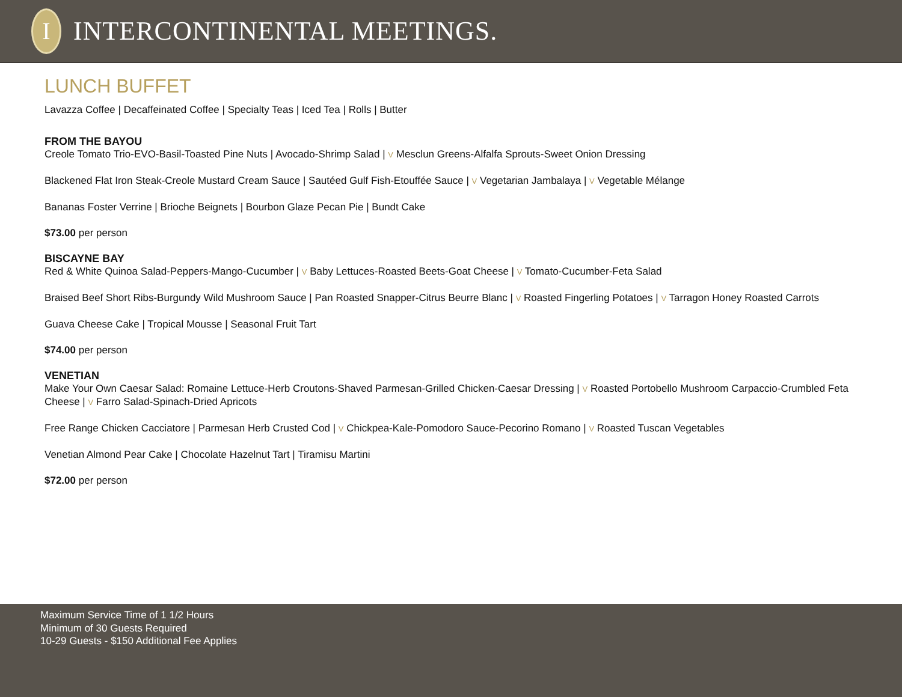I
INTERCONTINENTAL MEETINGS.
LUNCH BUFFET
Lavazza Coffee | Decaffeinated Coffee | Specialty Teas | Iced Tea | Rolls | Butter
FROM THE BAYOU
Creole Tomato Trio-EVO-Basil-Toasted Pine Nuts | Avocado-Shrimp Salad | V Mesclun Greens-Alfalfa Sprouts-Sweet Onion Dressing
Blackened Flat Iron Steak-Creole Mustard Cream Sauce | Sautéed Gulf Fish-Etouffée Sauce | V Vegetarian Jambalaya | V Vegetable Mélange
Bananas Foster Verrine | Brioche Beignets | Bourbon Glaze Pecan Pie | Bundt Cake
$73.00 per person
BISCAYNE BAY
Red & White Quinoa Salad-Peppers-Mango-Cucumber | V Baby Lettuces-Roasted Beets-Goat Cheese | V Tomato-Cucumber-Feta Salad
Braised Beef Short Ribs-Burgundy Wild Mushroom Sauce | Pan Roasted Snapper-Citrus Beurre Blanc | V Roasted Fingerling Potatoes | V Tarragon Honey Roasted Carrots
Guava Cheese Cake | Tropical Mousse | Seasonal Fruit Tart
$74.00 per person
VENETIAN
Make Your Own Caesar Salad: Romaine Lettuce-Herb Croutons-Shaved Parmesan-Grilled Chicken-Caesar Dressing | V Roasted Portobello Mushroom Carpaccio-Crumbled Feta Cheese | V Farro Salad-Spinach-Dried Apricots
Free Range Chicken Cacciatore | Parmesan Herb Crusted Cod | V Chickpea-Kale-Pomodoro Sauce-Pecorino Romano | V Roasted Tuscan Vegetables
Venetian Almond Pear Cake | Chocolate Hazelnut Tart | Tiramisu Martini
$72.00 per person
Maximum Service Time of 1 1/2 Hours
Minimum of 30 Guests Required
10-29 Guests - $150 Additional Fee Applies